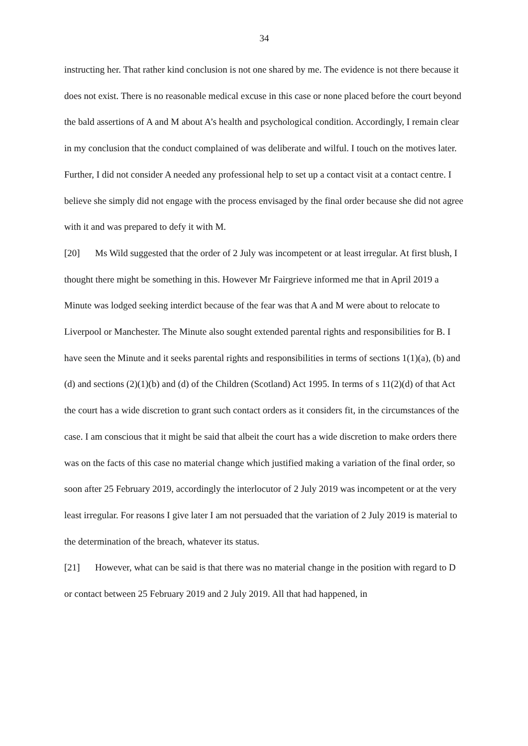34
instructing her. That rather kind conclusion is not one shared by me. The evidence is not there because it does not exist. There is no reasonable medical excuse in this case or none placed before the court beyond the bald assertions of A and M about A’s health and psychological condition. Accordingly, I remain clear in my conclusion that the conduct complained of was deliberate and wilful. I touch on the motives later. Further, I did not consider A needed any professional help to set up a contact visit at a contact centre. I believe she simply did not engage with the process envisaged by the final order because she did not agree with it and was prepared to defy it with M.
[20] Ms Wild suggested that the order of 2 July was incompetent or at least irregular. At first blush, I thought there might be something in this. However Mr Fairgrieve informed me that in April 2019 a Minute was lodged seeking interdict because of the fear was that A and M were about to relocate to Liverpool or Manchester. The Minute also sought extended parental rights and responsibilities for B. I have seen the Minute and it seeks parental rights and responsibilities in terms of sections 1(1)(a), (b) and (d) and sections (2)(1)(b) and (d) of the Children (Scotland) Act 1995. In terms of s 11(2)(d) of that Act the court has a wide discretion to grant such contact orders as it considers fit, in the circumstances of the case. I am conscious that it might be said that albeit the court has a wide discretion to make orders there was on the facts of this case no material change which justified making a variation of the final order, so soon after 25 February 2019, accordingly the interlocutor of 2 July 2019 was incompetent or at the very least irregular. For reasons I give later I am not persuaded that the variation of 2 July 2019 is material to the determination of the breach, whatever its status.
[21] However, what can be said is that there was no material change in the position with regard to D or contact between 25 February 2019 and 2 July 2019. All that had happened, in